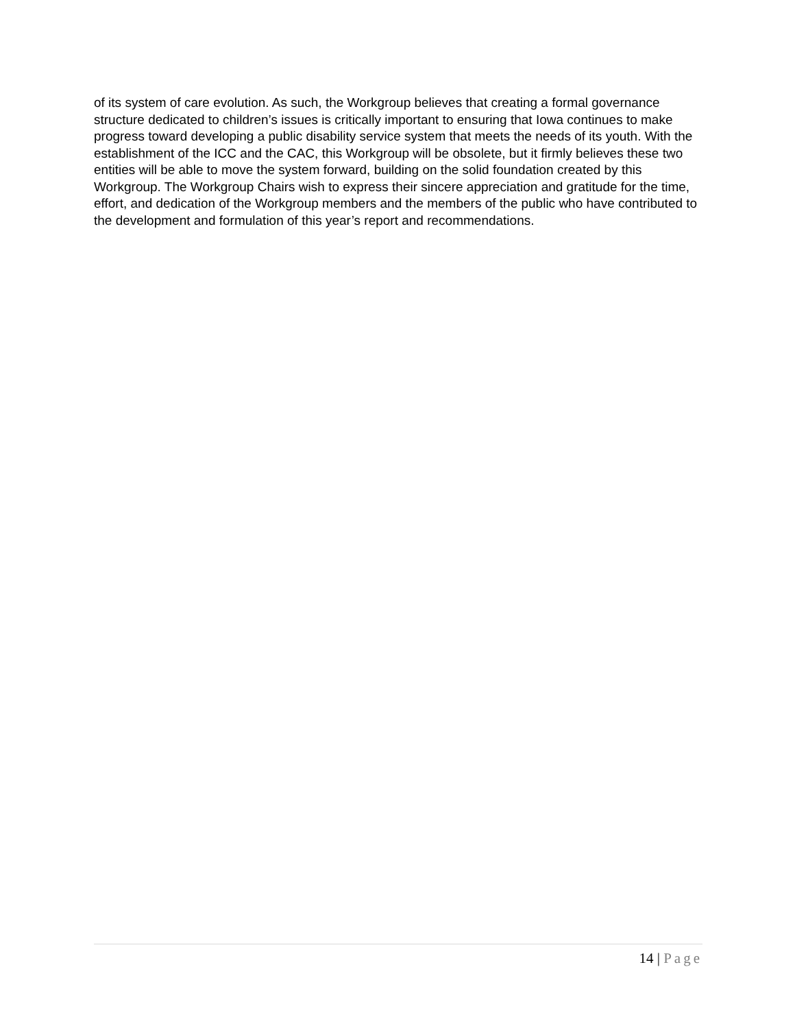of its system of care evolution. As such, the Workgroup believes that creating a formal governance structure dedicated to children’s issues is critically important to ensuring that Iowa continues to make progress toward developing a public disability service system that meets the needs of its youth. With the establishment of the ICC and the CAC, this Workgroup will be obsolete, but it firmly believes these two entities will be able to move the system forward, building on the solid foundation created by this Workgroup. The Workgroup Chairs wish to express their sincere appreciation and gratitude for the time, effort, and dedication of the Workgroup members and the members of the public who have contributed to the development and formulation of this year’s report and recommendations.
14 | Page